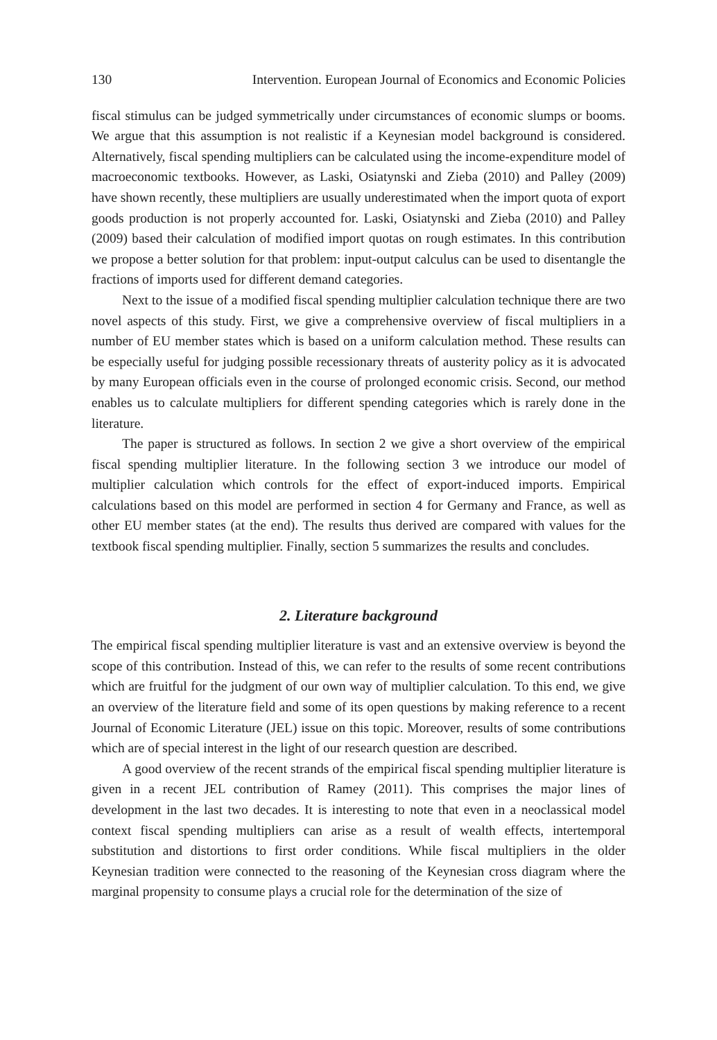130 Intervention. European Journal of Economics and Economic Policies
fiscal stimulus can be judged symmetrically under circumstances of economic slumps or booms. We argue that this assumption is not realistic if a Keynesian model background is considered. Alternatively, fiscal spending multipliers can be calculated using the income-expenditure model of macroeconomic textbooks. However, as Laski, Osiatynski and Zieba (2010) and Palley (2009) have shown recently, these multipliers are usually underestimated when the import quota of export goods production is not properly accounted for. Laski, Osiatynski and Zieba (2010) and Palley (2009) based their calculation of modified import quotas on rough estimates. In this contribution we propose a better solution for that problem: input-output calculus can be used to disentangle the fractions of imports used for different demand categories.
Next to the issue of a modified fiscal spending multiplier calculation technique there are two novel aspects of this study. First, we give a comprehensive overview of fiscal multipliers in a number of EU member states which is based on a uniform calculation method. These results can be especially useful for judging possible recessionary threats of austerity policy as it is advocated by many European officials even in the course of prolonged economic crisis. Second, our method enables us to calculate multipliers for different spending categories which is rarely done in the literature.
The paper is structured as follows. In section 2 we give a short overview of the empirical fiscal spending multiplier literature. In the following section 3 we introduce our model of multiplier calculation which controls for the effect of export-induced imports. Empirical calculations based on this model are performed in section 4 for Germany and France, as well as other EU member states (at the end). The results thus derived are compared with values for the textbook fiscal spending multiplier. Finally, section 5 summarizes the results and concludes.
2. Literature background
The empirical fiscal spending multiplier literature is vast and an extensive overview is beyond the scope of this contribution. Instead of this, we can refer to the results of some recent contributions which are fruitful for the judgment of our own way of multiplier calculation. To this end, we give an overview of the literature field and some of its open questions by making reference to a recent Journal of Economic Literature (JEL) issue on this topic. Moreover, results of some contributions which are of special interest in the light of our research question are described.
A good overview of the recent strands of the empirical fiscal spending multiplier literature is given in a recent JEL contribution of Ramey (2011). This comprises the major lines of development in the last two decades. It is interesting to note that even in a neoclassical model context fiscal spending multipliers can arise as a result of wealth effects, intertemporal substitution and distortions to first order conditions. While fiscal multipliers in the older Keynesian tradition were connected to the reasoning of the Keynesian cross diagram where the marginal propensity to consume plays a crucial role for the determination of the size of